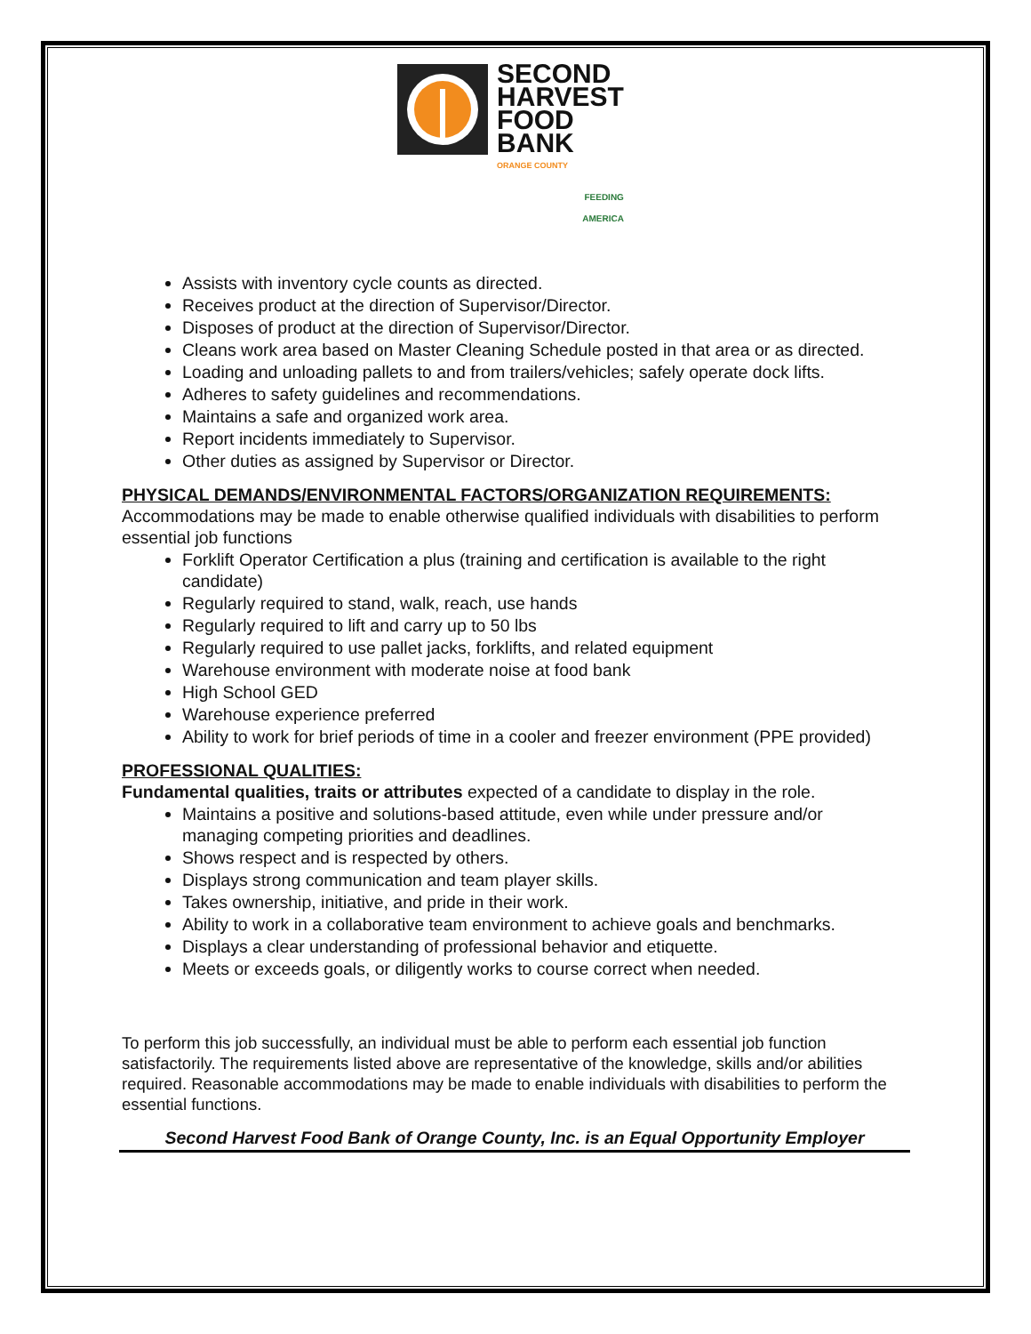SECOND
HARVEST
FOOD
BANK
ORANGE COUNTY
FEEDING
AMERICA
Assists with inventory cycle counts as directed.
Receives product at the direction of Supervisor/Director.
Disposes of product at the direction of Supervisor/Director.
Cleans work area based on Master Cleaning Schedule posted in that area or as directed.
Loading and unloading pallets to and from trailers/vehicles; safely operate dock lifts.
Adheres to safety guidelines and recommendations.
Maintains a safe and organized work area.
Report incidents immediately to Supervisor.
Other duties as assigned by Supervisor or Director.
PHYSICAL DEMANDS/ENVIRONMENTAL FACTORS/ORGANIZATION REQUIREMENTS:
Accommodations may be made to enable otherwise qualified individuals with disabilities to perform essential job functions
Forklift Operator Certification a plus (training and certification is available to the right candidate)
Regularly required to stand, walk, reach, use hands
Regularly required to lift and carry up to 50 lbs
Regularly required to use pallet jacks, forklifts, and related equipment
Warehouse environment with moderate noise at food bank
High School GED
Warehouse experience preferred
Ability to work for brief periods of time in a cooler and freezer environment (PPE provided)
PROFESSIONAL QUALITIES:
Fundamental qualities, traits or attributes expected of a candidate to display in the role.
Maintains a positive and solutions-based attitude, even while under pressure and/or managing competing priorities and deadlines.
Shows respect and is respected by others.
Displays strong communication and team player skills.
Takes ownership, initiative, and pride in their work.
Ability to work in a collaborative team environment to achieve goals and benchmarks.
Displays a clear understanding of professional behavior and etiquette.
Meets or exceeds goals, or diligently works to course correct when needed.
To perform this job successfully, an individual must be able to perform each essential job function satisfactorily. The requirements listed above are representative of the knowledge, skills and/or abilities required. Reasonable accommodations may be made to enable individuals with disabilities to perform the essential functions.
Second Harvest Food Bank of Orange County, Inc. is an Equal Opportunity Employer